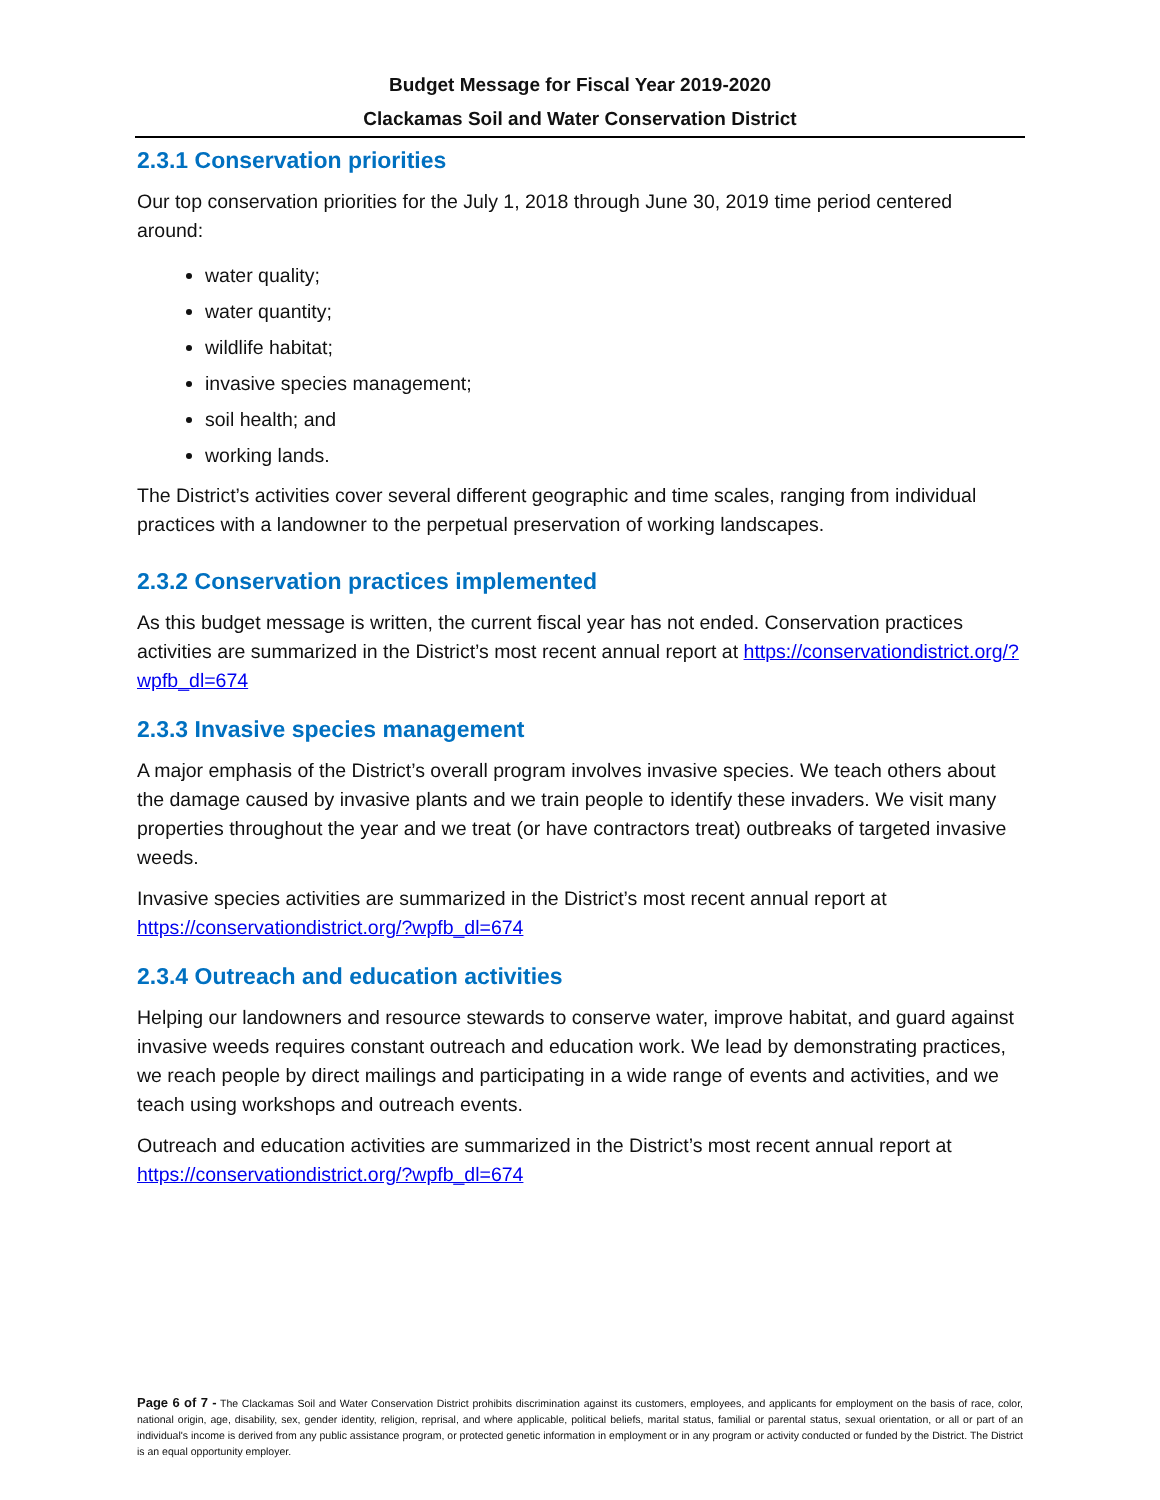Budget Message for Fiscal Year 2019-2020
Clackamas Soil and Water Conservation District
2.3.1 Conservation priorities
Our top conservation priorities for the July 1, 2018 through June 30, 2019 time period centered around:
water quality;
water quantity;
wildlife habitat;
invasive species management;
soil health; and
working lands.
The District’s activities cover several different geographic and time scales, ranging from individual practices with a landowner to the perpetual preservation of working landscapes.
2.3.2 Conservation practices implemented
As this budget message is written, the current fiscal year has not ended. Conservation practices activities are summarized in the District’s most recent annual report at https://conservationdistrict.org/?wpfb_dl=674
2.3.3 Invasive species management
A major emphasis of the District’s overall program involves invasive species. We teach others about the damage caused by invasive plants and we train people to identify these invaders. We visit many properties throughout the year and we treat (or have contractors treat) outbreaks of targeted invasive weeds.
Invasive species activities are summarized in the District’s most recent annual report at https://conservationdistrict.org/?wpfb_dl=674
2.3.4 Outreach and education activities
Helping our landowners and resource stewards to conserve water, improve habitat, and guard against invasive weeds requires constant outreach and education work. We lead by demonstrating practices, we reach people by direct mailings and participating in a wide range of events and activities, and we teach using workshops and outreach events.
Outreach and education activities are summarized in the District’s most recent annual report at https://conservationdistrict.org/?wpfb_dl=674
Page 6 of 7 - The Clackamas Soil and Water Conservation District prohibits discrimination against its customers, employees, and applicants for employment on the basis of race, color, national origin, age, disability, sex, gender identity, religion, reprisal, and where applicable, political beliefs, marital status, familial or parental status, sexual orientation, or all or part of an individual's income is derived from any public assistance program, or protected genetic information in employment or in any program or activity conducted or funded by the District. The District is an equal opportunity employer.